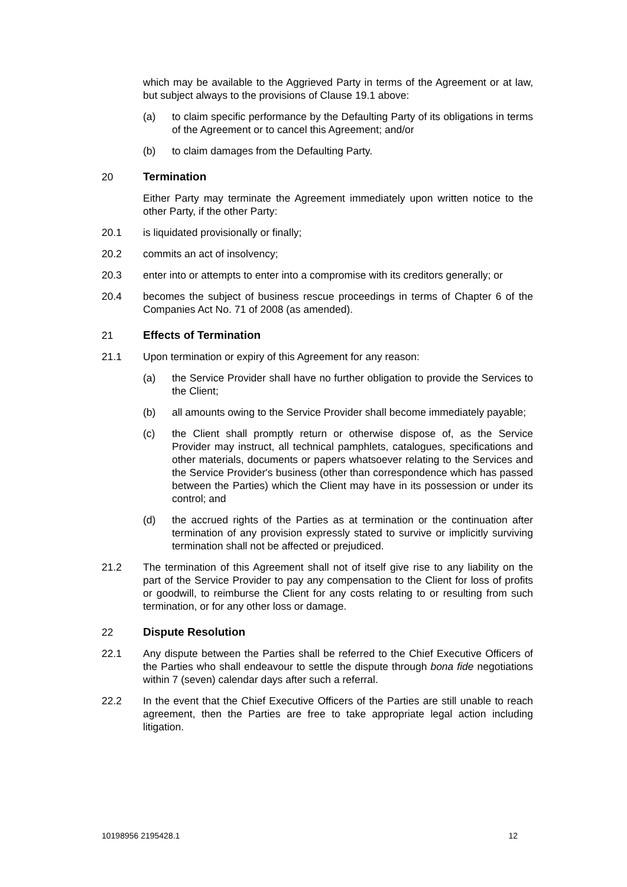which may be available to the Aggrieved Party in terms of the Agreement or at law, but subject always to the provisions of Clause 19.1 above:
(a) to claim specific performance by the Defaulting Party of its obligations in terms of the Agreement or to cancel this Agreement; and/or
(b) to claim damages from the Defaulting Party.
20 Termination
Either Party may terminate the Agreement immediately upon written notice to the other Party, if the other Party:
20.1 is liquidated provisionally or finally;
20.2 commits an act of insolvency;
20.3 enter into or attempts to enter into a compromise with its creditors generally; or
20.4 becomes the subject of business rescue proceedings in terms of Chapter 6 of the Companies Act No. 71 of 2008 (as amended).
21 Effects of Termination
21.1 Upon termination or expiry of this Agreement for any reason:
(a) the Service Provider shall have no further obligation to provide the Services to the Client;
(b) all amounts owing to the Service Provider shall become immediately payable;
(c) the Client shall promptly return or otherwise dispose of, as the Service Provider may instruct, all technical pamphlets, catalogues, specifications and other materials, documents or papers whatsoever relating to the Services and the Service Provider's business (other than correspondence which has passed between the Parties) which the Client may have in its possession or under its control; and
(d) the accrued rights of the Parties as at termination or the continuation after termination of any provision expressly stated to survive or implicitly surviving termination shall not be affected or prejudiced.
21.2 The termination of this Agreement shall not of itself give rise to any liability on the part of the Service Provider to pay any compensation to the Client for loss of profits or goodwill, to reimburse the Client for any costs relating to or resulting from such termination, or for any other loss or damage.
22 Dispute Resolution
22.1 Any dispute between the Parties shall be referred to the Chief Executive Officers of the Parties who shall endeavour to settle the dispute through bona fide negotiations within 7 (seven) calendar days after such a referral.
22.2 In the event that the Chief Executive Officers of the Parties are still unable to reach agreement, then the Parties are free to take appropriate legal action including litigation.
10198956 2195428.1 12